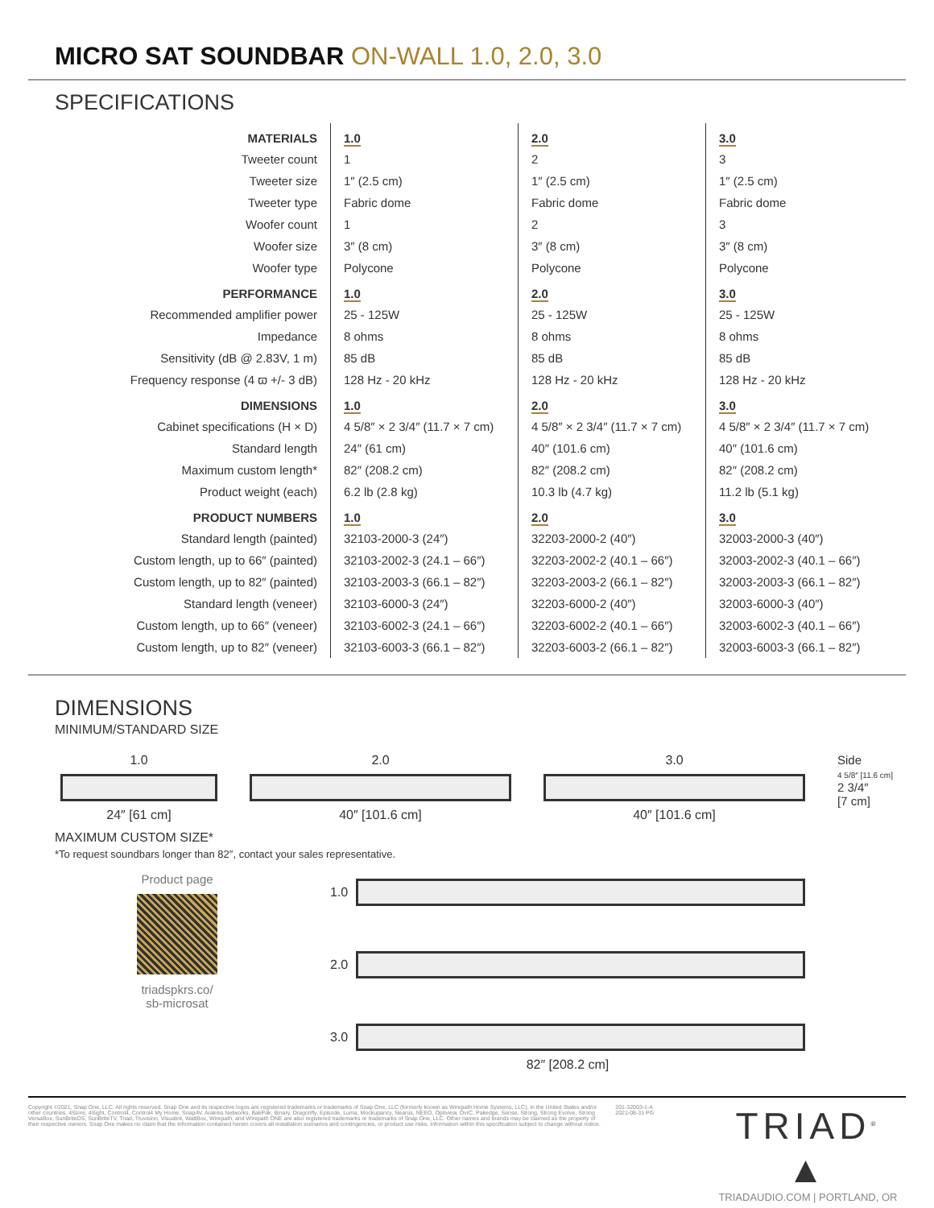MICRO SAT SOUNDBAR ON-WALL 1.0, 2.0, 3.0
SPECIFICATIONS
| MATERIALS | 1.0 | 2.0 | 3.0 |
| --- | --- | --- | --- |
| Tweeter count | 1 | 2 | 3 |
| Tweeter size | 1″ (2.5 cm) | 1″ (2.5 cm) | 1″ (2.5 cm) |
| Tweeter type | Fabric dome | Fabric dome | Fabric dome |
| Woofer count | 1 | 2 | 3 |
| Woofer size | 3″ (8 cm) | 3″ (8 cm) | 3″ (8 cm) |
| Woofer type | Polycone | Polycone | Polycone |
| PERFORMANCE | 1.0 | 2.0 | 3.0 |
| Recommended amplifier power | 25 - 125W | 25 - 125W | 25 - 125W |
| Impedance | 8 ohms | 8 ohms | 8 ohms |
| Sensitivity (dB @ 2.83V, 1 m) | 85 dB | 85 dB | 85 dB |
| Frequency response (4 ϖ +/- 3 dB) | 128 Hz - 20 kHz | 128 Hz - 20 kHz | 128 Hz - 20 kHz |
| DIMENSIONS | 1.0 | 2.0 | 3.0 |
| Cabinet specifications (H × D) | 4 5/8″ × 2 3/4″ (11.7 × 7 cm) | 4 5/8″ × 2 3/4″ (11.7 × 7 cm) | 4 5/8″ × 2 3/4″ (11.7 × 7 cm) |
| Standard length | 24″ (61 cm) | 40″ (101.6 cm) | 40″ (101.6 cm) |
| Maximum custom length* | 82″ (208.2 cm) | 82″ (208.2 cm) | 82″ (208.2 cm) |
| Product weight (each) | 6.2 lb (2.8 kg) | 10.3 lb (4.7 kg) | 11.2 lb (5.1 kg) |
| PRODUCT NUMBERS | 1.0 | 2.0 | 3.0 |
| Standard length (painted) | 32103-2000-3 (24″) | 32203-2000-2 (40″) | 32003-2000-3 (40″) |
| Custom length, up to 66″ (painted) | 32103-2002-3 (24.1 – 66″) | 32203-2002-2 (40.1 – 66″) | 32003-2002-3 (40.1 – 66″) |
| Custom length, up to 82″ (painted) | 32103-2003-3 (66.1 – 82″) | 32203-2003-2 (66.1 – 82″) | 32003-2003-3 (66.1 – 82″) |
| Standard length (veneer) | 32103-6000-3 (24″) | 32203-6000-2 (40″) | 32003-6000-3 (40″) |
| Custom length, up to 66″ (veneer) | 32103-6002-3 (24.1 – 66″) | 32203-6002-2 (40.1 – 66″) | 32003-6002-3 (40.1 – 66″) |
| Custom length, up to 82″ (veneer) | 32103-6003-3 (66.1 – 82″) | 32203-6003-2 (66.1 – 82″) | 32003-6003-3 (66.1 – 82″) |
DIMENSIONS
MINIMUM/STANDARD SIZE
1.0
24″ [61 cm]
2.0
40″ [101.6 cm]
3.0
40″ [101.6 cm]
Side
4 5/8″ [11.6 cm]
2 3/4″
[7 cm]
MAXIMUM CUSTOM SIZE*
*To request soundbars longer than 82″, contact your sales representative.
Product page
triadspkrs.co/
sb-microsat
1.0
2.0
3.0
82″ [208.2 cm]
Copyright ©2021, Snap One, LLC. All rights reserved. Snap One and its respective logos are registered trademarks or trademarks of Snap One, LLC (formerly known as Wirepath Home Systems, LLC), in the United States and/or other countries. 4Store, 4Sight, Control4, Control4 My Home, SnapAV, Araknis Networks, BakPak, Binary, Dragonfly, Episode, Luma, Mockupancy, Nearus, NEEO, Optiview, OvrC, Pakedge, Sense, Strong, Strong Evolve, Strong VersaBox, SunBriteDS, SunBriteTV, Triad, Truvision, Visualint, WattBox, Wirepath, and Wirepath ONE are also registered trademarks or trademarks of Snap One, LLC. Other names and brands may be claimed as the property of their respective owners. Snap One makes no claim that the information contained herein covers all installation scenarios and contingencies, or product use risks. Information within this specification subject to change without notice.
201-32003-1-A
2021-08-31 PG
TRIAD<sup>®</sup> ▲
TRIADAUDIO.COM | PORTLAND, OR